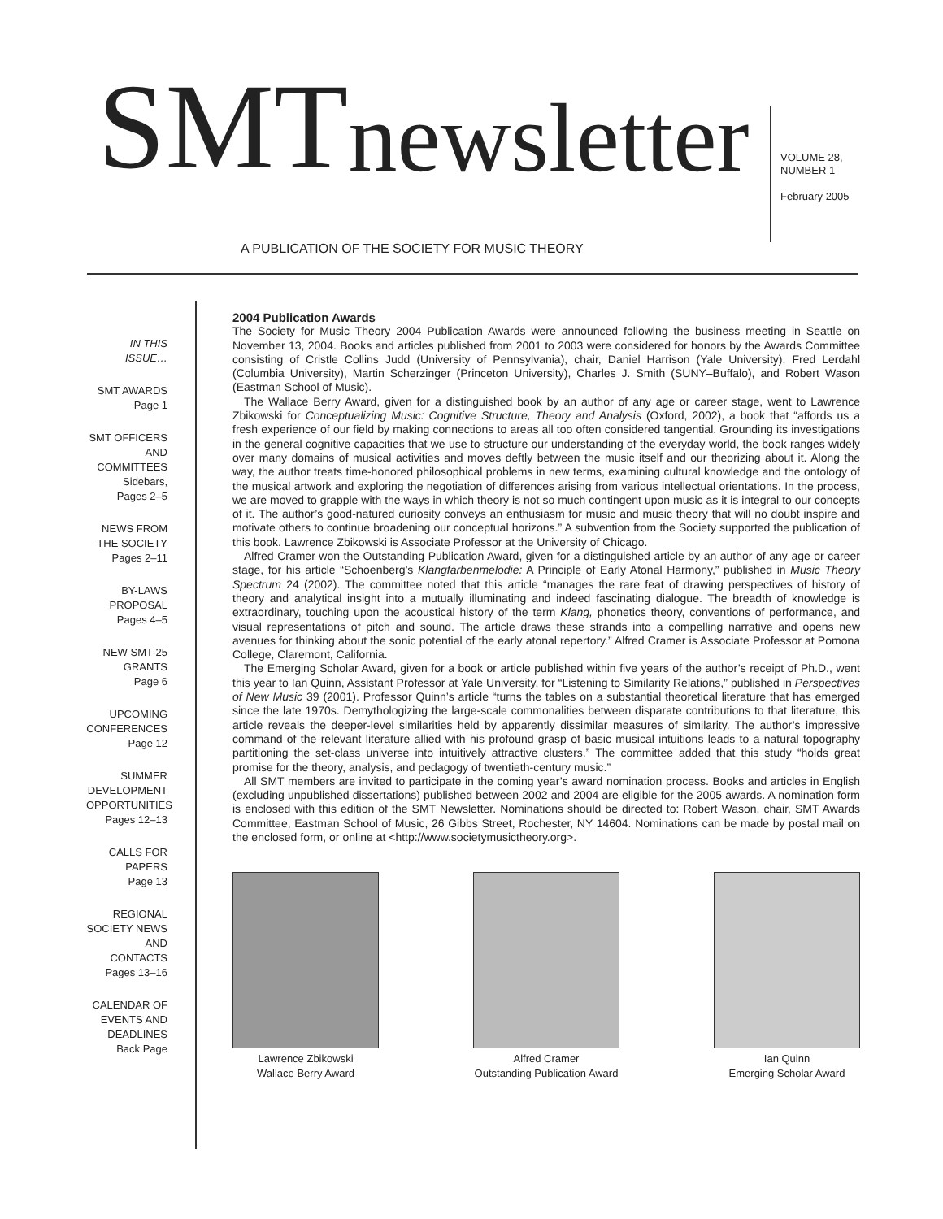SMT newsletter
A PUBLICATION OF THE SOCIETY FOR MUSIC THEORY
VOLUME 28,
NUMBER 1
February 2005
IN THIS ISSUE…
SMT AWARDS
Page 1
SMT OFFICERS AND COMMITTEES
Sidebars,
Pages 2–5
NEWS FROM THE SOCIETY
Pages 2–11
BY-LAWS PROPOSAL
Pages 4–5
NEW SMT-25 GRANTS
Page 6
UPCOMING CONFERENCES
Page 12
SUMMER DEVELOPMENT OPPORTUNITIES
Pages 12–13
CALLS FOR PAPERS
Page 13
REGIONAL SOCIETY NEWS AND CONTACTS
Pages 13–16
CALENDAR OF EVENTS AND DEADLINES
Back Page
2004 Publication Awards
The Society for Music Theory 2004 Publication Awards were announced following the business meeting in Seattle on November 13, 2004. Books and articles published from 2001 to 2003 were considered for honors by the Awards Committee consisting of Cristle Collins Judd (University of Pennsylvania), chair, Daniel Harrison (Yale University), Fred Lerdahl (Columbia University), Martin Scherzinger (Princeton University), Charles J. Smith (SUNY–Buffalo), and Robert Wason (Eastman School of Music).
The Wallace Berry Award, given for a distinguished book by an author of any age or career stage, went to Lawrence Zbikowski for Conceptualizing Music: Cognitive Structure, Theory and Analysis (Oxford, 2002), a book that “affords us a fresh experience of our field by making connections to areas all too often considered tangential. Grounding its investigations in the general cognitive capacities that we use to structure our understanding of the everyday world, the book ranges widely over many domains of musical activities and moves deftly between the music itself and our theorizing about it. Along the way, the author treats time-honored philosophical problems in new terms, examining cultural knowledge and the ontology of the musical artwork and exploring the negotiation of differences arising from various intellectual orientations. In the process, we are moved to grapple with the ways in which theory is not so much contingent upon music as it is integral to our concepts of it. The author’s good-natured curiosity conveys an enthusiasm for music and music theory that will no doubt inspire and motivate others to continue broadening our conceptual horizons.” A subvention from the Society supported the publication of this book. Lawrence Zbikowski is Associate Professor at the University of Chicago.
Alfred Cramer won the Outstanding Publication Award, given for a distinguished article by an author of any age or career stage, for his article “Schoenberg’s Klangfarbenmelodie: A Principle of Early Atonal Harmony,” published in Music Theory Spectrum 24 (2002). The committee noted that this article “manages the rare feat of drawing perspectives of history of theory and analytical insight into a mutually illuminating and indeed fascinating dialogue. The breadth of knowledge is extraordinary, touching upon the acoustical history of the term Klang, phonetics theory, conventions of performance, and visual representations of pitch and sound. The article draws these strands into a compelling narrative and opens new avenues for thinking about the sonic potential of the early atonal repertory.” Alfred Cramer is Associate Professor at Pomona College, Claremont, California.
The Emerging Scholar Award, given for a book or article published within five years of the author’s receipt of Ph.D., went this year to Ian Quinn, Assistant Professor at Yale University, for “Listening to Similarity Relations,” published in Perspectives of New Music 39 (2001). Professor Quinn’s article “turns the tables on a substantial theoretical literature that has emerged since the late 1970s. Demythologizing the large-scale commonalities between disparate contributions to that literature, this article reveals the deeper-level similarities held by apparently dissimilar measures of similarity. The author’s impressive command of the relevant literature allied with his profound grasp of basic musical intuitions leads to a natural topography partitioning the set-class universe into intuitively attractive clusters.” The committee added that this study “holds great promise for the theory, analysis, and pedagogy of twentieth-century music.”
All SMT members are invited to participate in the coming year’s award nomination process. Books and articles in English (excluding unpublished dissertations) published between 2002 and 2004 are eligible for the 2005 awards. A nomination form is enclosed with this edition of the SMT Newsletter. Nominations should be directed to: Robert Wason, chair, SMT Awards Committee, Eastman School of Music, 26 Gibbs Street, Rochester, NY 14604. Nominations can be made by postal mail on the enclosed form, or online at <http://www.societymusictheory.org>.
Lawrence Zbikowski
Wallace Berry Award
Alfred Cramer
Outstanding Publication Award
Ian Quinn
Emerging Scholar Award